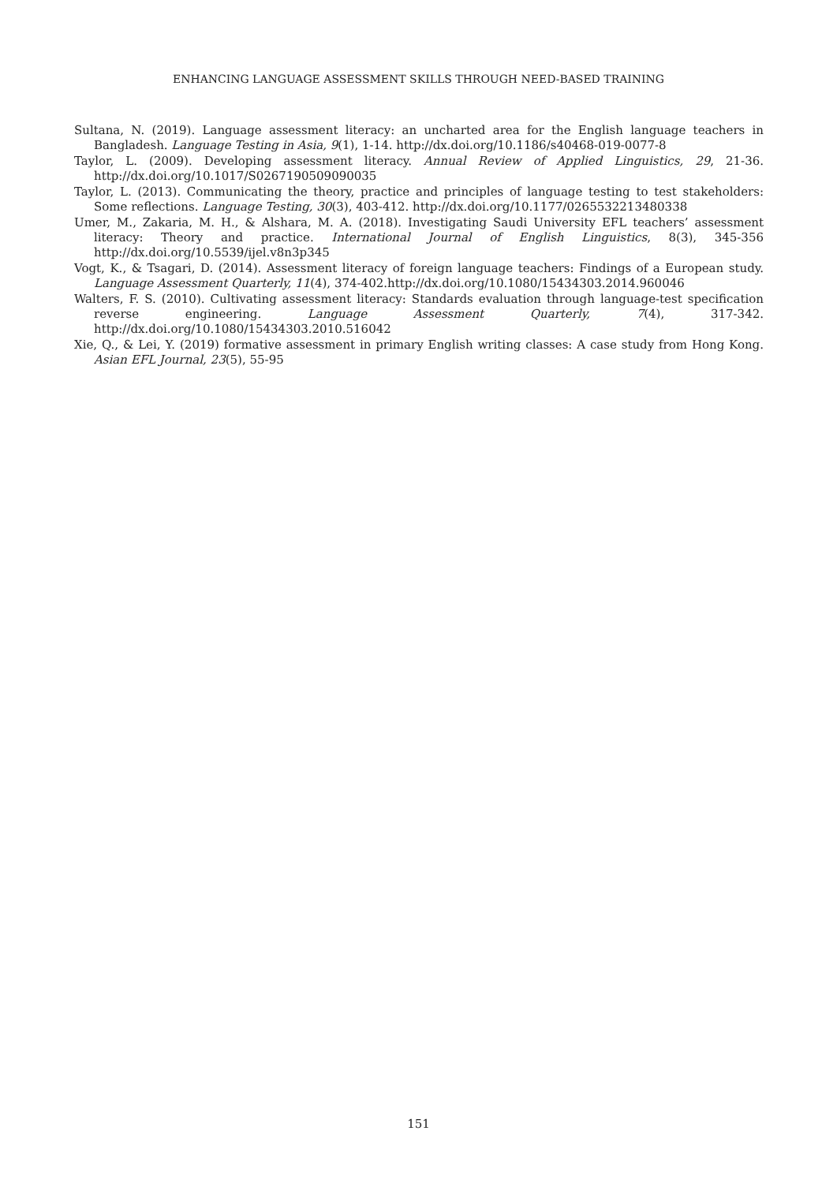ENHANCING LANGUAGE ASSESSMENT SKILLS THROUGH NEED-BASED TRAINING
Sultana, N. (2019). Language assessment literacy: an uncharted area for the English language teachers in Bangladesh. Language Testing in Asia, 9(1), 1-14. http://dx.doi.org/10.1186/s40468-019-0077-8
Taylor, L. (2009). Developing assessment literacy. Annual Review of Applied Linguistics, 29, 21-36. http://dx.doi.org/10.1017/S0267190509090035
Taylor, L. (2013). Communicating the theory, practice and principles of language testing to test stakeholders: Some reflections. Language Testing, 30(3), 403-412. http://dx.doi.org/10.1177/0265532213480338
Umer, M., Zakaria, M. H., & Alshara, M. A. (2018). Investigating Saudi University EFL teachers’ assessment literacy: Theory and practice. International Journal of English Linguistics, 8(3), 345-356 http://dx.doi.org/10.5539/ijel.v8n3p345
Vogt, K., & Tsagari, D. (2014). Assessment literacy of foreign language teachers: Findings of a European study. Language Assessment Quarterly, 11(4), 374-402.http://dx.doi.org/10.1080/15434303.2014.960046
Walters, F. S. (2010). Cultivating assessment literacy: Standards evaluation through language-test specification reverse engineering. Language Assessment Quarterly, 7(4), 317-342. http://dx.doi.org/10.1080/15434303.2010.516042
Xie, Q., & Lei, Y. (2019) formative assessment in primary English writing classes: A case study from Hong Kong. Asian EFL Journal, 23(5), 55-95
151